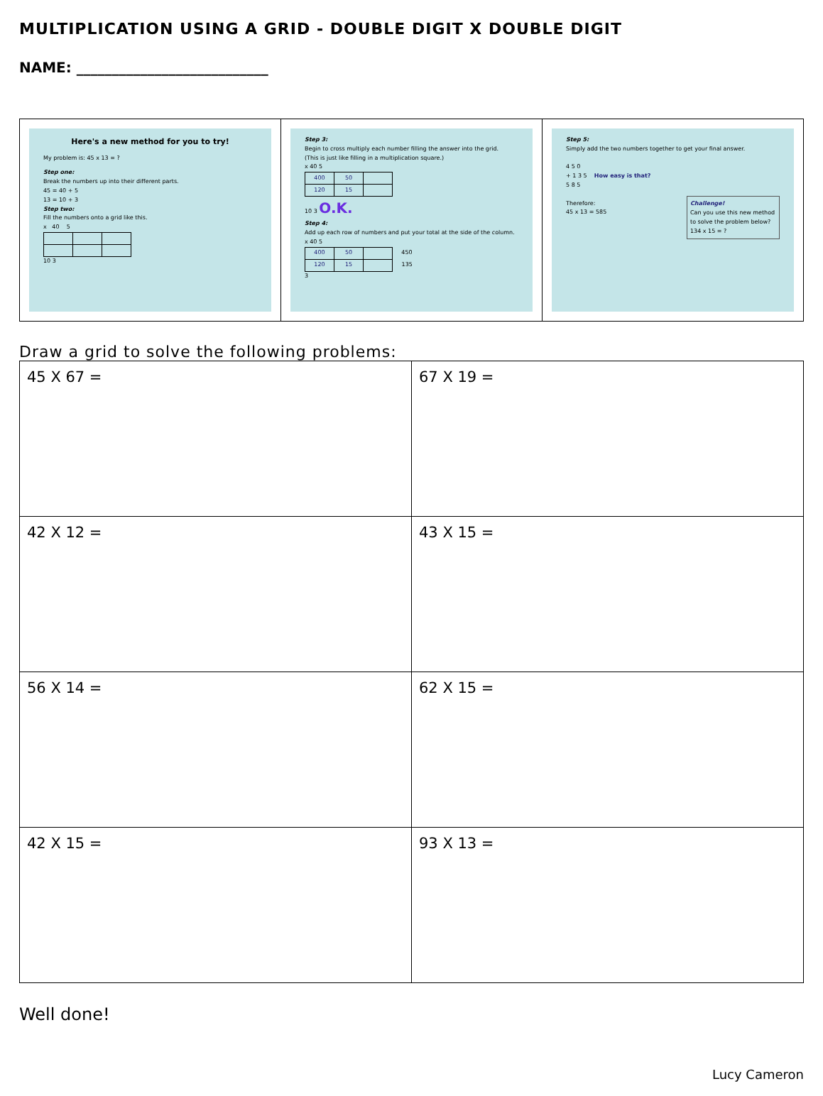MULTIPLICATION USING A GRID - DOUBLE DIGIT X DOUBLE DIGIT
NAME: ___________________________
Here's a new method for you to try!
My problem is: 45 x 13 = ?
Step one:
Break the numbers up into their different parts.
45 = 40 + 5
13 = 10 + 3
Step two:
Fill the numbers onto a grid like this.
x 40 5
10 3
Step 3:
Begin to cross multiply each number filling the answer into the grid.
(This is just like filling in a multiplication square.)
x 40 5
| 400 | 50 | |
| 120 | 15 | |
10 3 O.K.
Step 4:
Add up each row of numbers and put your total at the side of the column.
x 40 5
| 400 | 50 | | 450 |
| 120 | 15 | | 135 |
3
Step 5:
Simply add the two numbers together to get your final answer.
4 5 0
+ 1 3 5 How easy is that?
5 8 5
Therefore:
45 x 13 = 585
Challenge!
Can you use this new method to solve the problem below?
134 x 15 = ?
Draw a grid to solve the following problems:
| 45 X 67 = | 67 X 19 = |
| 42 X 12 = | 43 X 15 = |
| 56 X 14 = | 62 X 15 = |
| 42 X 15 = | 93 X 13 = |
Well done!
Lucy Cameron